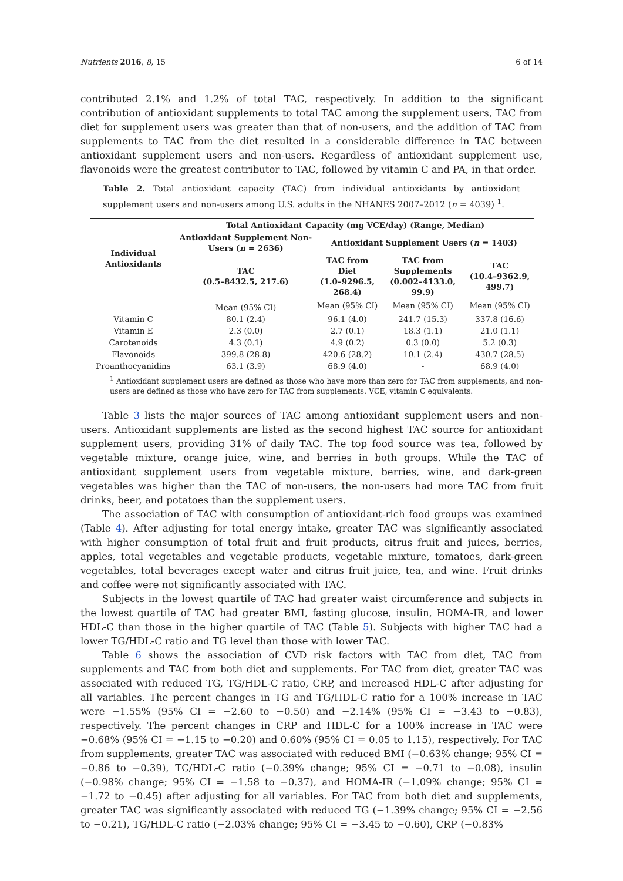Nutrients 2016, 8, 15 6 of 14
contributed 2.1% and 1.2% of total TAC, respectively. In addition to the significant contribution of antioxidant supplements to total TAC among the supplement users, TAC from diet for supplement users was greater than that of non-users, and the addition of TAC from supplements to TAC from the diet resulted in a considerable difference in TAC between antioxidant supplement users and non-users. Regardless of antioxidant supplement use, flavonoids were the greatest contributor to TAC, followed by vitamin C and PA, in that order.
Table 2. Total antioxidant capacity (TAC) from individual antioxidants by antioxidant supplement users and non-users among U.S. adults in the NHANES 2007–2012 (n = 4039) <sup>1</sup>.
| Individual Antioxidants | Total Antioxidant Capacity (mg VCE/day) (Range, Median) | | | |
| --- | --- | --- | --- | --- |
| | Antioxidant Supplement Non-Users ( n = 2636) | Antioxidant Supplement Users ( n = 1403) | | |
| | TAC (0.5–8432.5, 217.6) | TAC from Diet (1.0–9296.5, 268.4) | TAC from Supplements (0.002–4133.0, 99.9) | TAC (10.4–9362.9, 499.7) |
| | Mean (95% CI) | Mean (95% CI) | Mean (95% CI) | Mean (95% CI) |
| Vitamin C | 80.1 (2.4) | 96.1 (4.0) | 241.7 (15.3) | 337.8 (16.6) |
| Vitamin E | 2.3 (0.0) | 2.7 (0.1) | 18.3 (1.1) | 21.0 (1.1) |
| Carotenoids | 4.3 (0.1) | 4.9 (0.2) | 0.3 (0.0) | 5.2 (0.3) |
| Flavonoids | 399.8 (28.8) | 420.6 (28.2) | 10.1 (2.4) | 430.7 (28.5) |
| Proanthocyanidins | 63.1 (3.9) | 68.9 (4.0) | - | 68.9 (4.0) |
<sup>1</sup> Antioxidant supplement users are defined as those who have more than zero for TAC from supplements, and non-users are defined as those who have zero for TAC from supplements. VCE, vitamin C equivalents.
Table 3 lists the major sources of TAC among antioxidant supplement users and non-users. Antioxidant supplements are listed as the second highest TAC source for antioxidant supplement users, providing 31% of daily TAC. The top food source was tea, followed by vegetable mixture, orange juice, wine, and berries in both groups. While the TAC of antioxidant supplement users from vegetable mixture, berries, wine, and dark-green vegetables was higher than the TAC of non-users, the non-users had more TAC from fruit drinks, beer, and potatoes than the supplement users.
The association of TAC with consumption of antioxidant-rich food groups was examined (Table 4). After adjusting for total energy intake, greater TAC was significantly associated with higher consumption of total fruit and fruit products, citrus fruit and juices, berries, apples, total vegetables and vegetable products, vegetable mixture, tomatoes, dark-green vegetables, total beverages except water and citrus fruit juice, tea, and wine. Fruit drinks and coffee were not significantly associated with TAC.
Subjects in the lowest quartile of TAC had greater waist circumference and subjects in the lowest quartile of TAC had greater BMI, fasting glucose, insulin, HOMA-IR, and lower HDL-C than those in the higher quartile of TAC (Table 5). Subjects with higher TAC had a lower TG/HDL-C ratio and TG level than those with lower TAC.
Table 6 shows the association of CVD risk factors with TAC from diet, TAC from supplements and TAC from both diet and supplements. For TAC from diet, greater TAC was associated with reduced TG, TG/HDL-C ratio, CRP, and increased HDL-C after adjusting for all variables. The percent changes in TG and TG/HDL-C ratio for a 100% increase in TAC were −1.55% (95% CI = −2.60 to −0.50) and −2.14% (95% CI = −3.43 to −0.83), respectively. The percent changes in CRP and HDL-C for a 100% increase in TAC were −0.68% (95% CI = −1.15 to −0.20) and 0.60% (95% CI = 0.05 to 1.15), respectively. For TAC from supplements, greater TAC was associated with reduced BMI (−0.63% change; 95% CI = −0.86 to −0.39), TC/HDL-C ratio (−0.39% change; 95% CI = −0.71 to −0.08), insulin (−0.98% change; 95% CI = −1.58 to −0.37), and HOMA-IR (−1.09% change; 95% CI = −1.72 to −0.45) after adjusting for all variables. For TAC from both diet and supplements, greater TAC was significantly associated with reduced TG (−1.39% change; 95% CI = −2.56 to −0.21), TG/HDL-C ratio (−2.03% change; 95% CI = −3.45 to −0.60), CRP (−0.83%